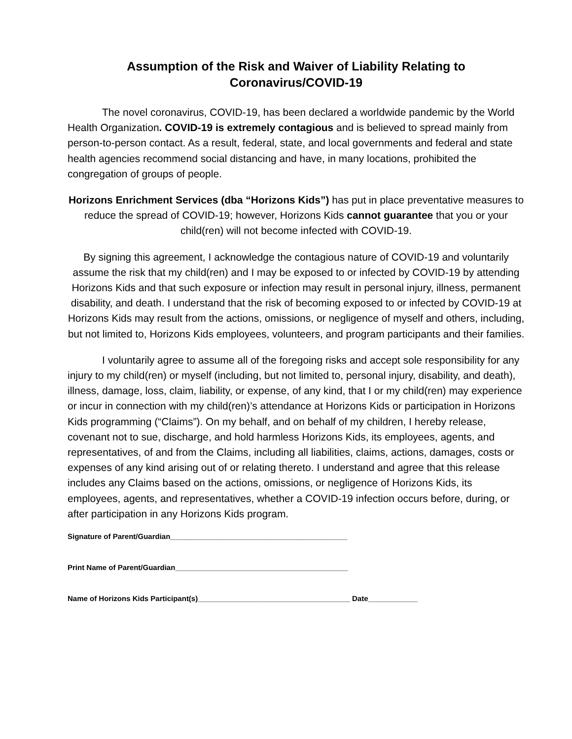Assumption of the Risk and Waiver of Liability Relating to
Coronavirus/COVID-19
The novel coronavirus, COVID-19, has been declared a worldwide pandemic by the World Health Organization. COVID-19 is extremely contagious and is believed to spread mainly from person-to-person contact. As a result, federal, state, and local governments and federal and state health agencies recommend social distancing and have, in many locations, prohibited the congregation of groups of people.
Horizons Enrichment Services (dba “Horizons Kids”) has put in place preventative measures to reduce the spread of COVID-19; however, Horizons Kids cannot guarantee that you or your child(ren) will not become infected with COVID-19.
By signing this agreement, I acknowledge the contagious nature of COVID-19 and voluntarily assume the risk that my child(ren) and I may be exposed to or infected by COVID-19 by attending Horizons Kids and that such exposure or infection may result in personal injury, illness, permanent disability, and death. I understand that the risk of becoming exposed to or infected by COVID-19 at Horizons Kids may result from the actions, omissions, or negligence of myself and others, including, but not limited to, Horizons Kids employees, volunteers, and program participants and their families.
I voluntarily agree to assume all of the foregoing risks and accept sole responsibility for any injury to my child(ren) or myself (including, but not limited to, personal injury, disability, and death), illness, damage, loss, claim, liability, or expense, of any kind, that I or my child(ren) may experience or incur in connection with my child(ren)’s attendance at Horizons Kids or participation in Horizons Kids programming (“Claims”). On my behalf, and on behalf of my children, I hereby release, covenant not to sue, discharge, and hold harmless Horizons Kids, its employees, agents, and representatives, of and from the Claims, including all liabilities, claims, actions, damages, costs or expenses of any kind arising out of or relating thereto. I understand and agree that this release includes any Claims based on the actions, omissions, or negligence of Horizons Kids, its employees, agents, and representatives, whether a COVID-19 infection occurs before, during, or after participation in any Horizons Kids program.
Signature of Parent/Guardian___________________________________________
Print Name of Parent/Guardian__________________________________________
Name of Horizons Kids Participant(s)_____________________________________ Date____________